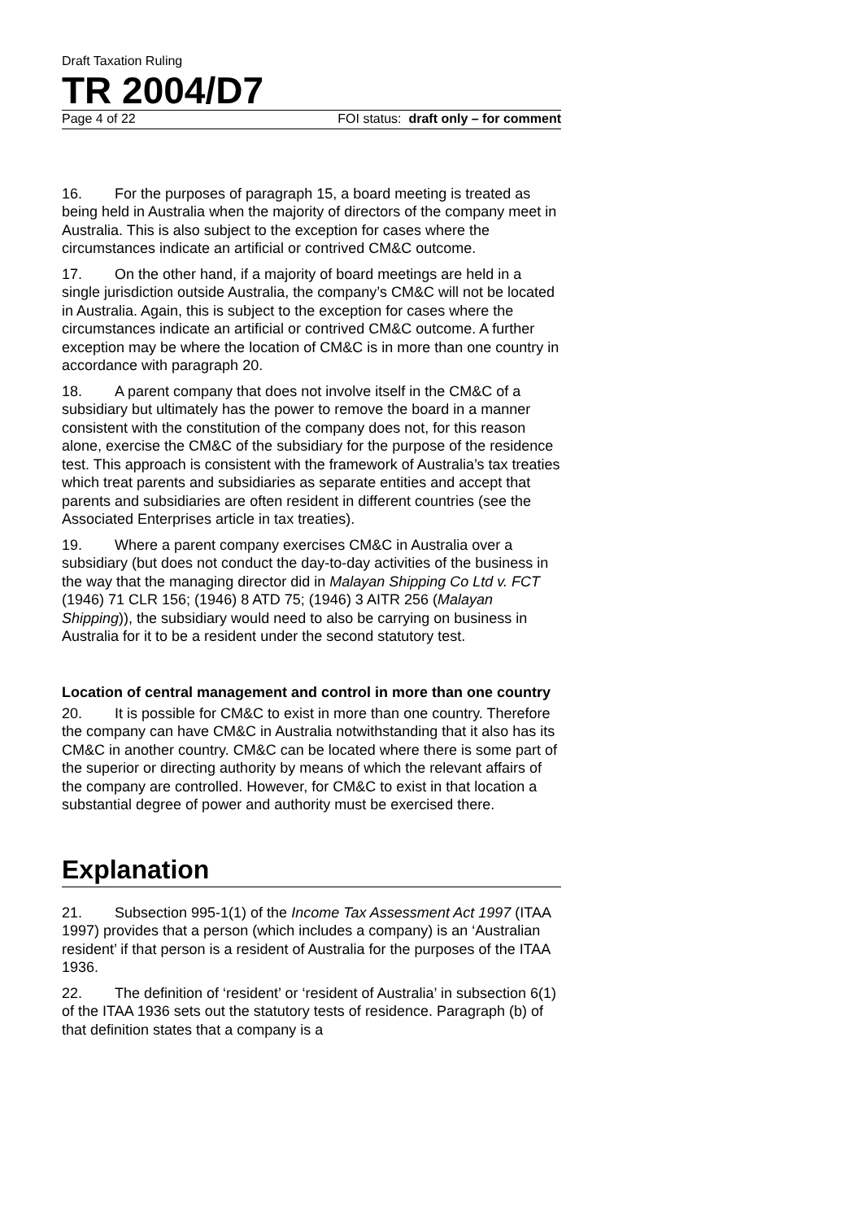Draft Taxation Ruling
TR 2004/D7
Page 4 of 22 FOI status: draft only – for comment
16. For the purposes of paragraph 15, a board meeting is treated as being held in Australia when the majority of directors of the company meet in Australia. This is also subject to the exception for cases where the circumstances indicate an artificial or contrived CM&C outcome.
17. On the other hand, if a majority of board meetings are held in a single jurisdiction outside Australia, the company’s CM&C will not be located in Australia. Again, this is subject to the exception for cases where the circumstances indicate an artificial or contrived CM&C outcome. A further exception may be where the location of CM&C is in more than one country in accordance with paragraph 20.
18. A parent company that does not involve itself in the CM&C of a subsidiary but ultimately has the power to remove the board in a manner consistent with the constitution of the company does not, for this reason alone, exercise the CM&C of the subsidiary for the purpose of the residence test. This approach is consistent with the framework of Australia’s tax treaties which treat parents and subsidiaries as separate entities and accept that parents and subsidiaries are often resident in different countries (see the Associated Enterprises article in tax treaties).
19. Where a parent company exercises CM&C in Australia over a subsidiary (but does not conduct the day-to-day activities of the business in the way that the managing director did in Malayan Shipping Co Ltd v. FCT (1946) 71 CLR 156; (1946) 8 ATD 75; (1946) 3 AITR 256 (Malayan Shipping)), the subsidiary would need to also be carrying on business in Australia for it to be a resident under the second statutory test.
Location of central management and control in more than one country
20. It is possible for CM&C to exist in more than one country. Therefore the company can have CM&C in Australia notwithstanding that it also has its CM&C in another country. CM&C can be located where there is some part of the superior or directing authority by means of which the relevant affairs of the company are controlled. However, for CM&C to exist in that location a substantial degree of power and authority must be exercised there.
Explanation
21. Subsection 995-1(1) of the Income Tax Assessment Act 1997 (ITAA 1997) provides that a person (which includes a company) is an ‘Australian resident’ if that person is a resident of Australia for the purposes of the ITAA 1936.
22. The definition of ‘resident’ or ‘resident of Australia’ in subsection 6(1) of the ITAA 1936 sets out the statutory tests of residence. Paragraph (b) of that definition states that a company is a